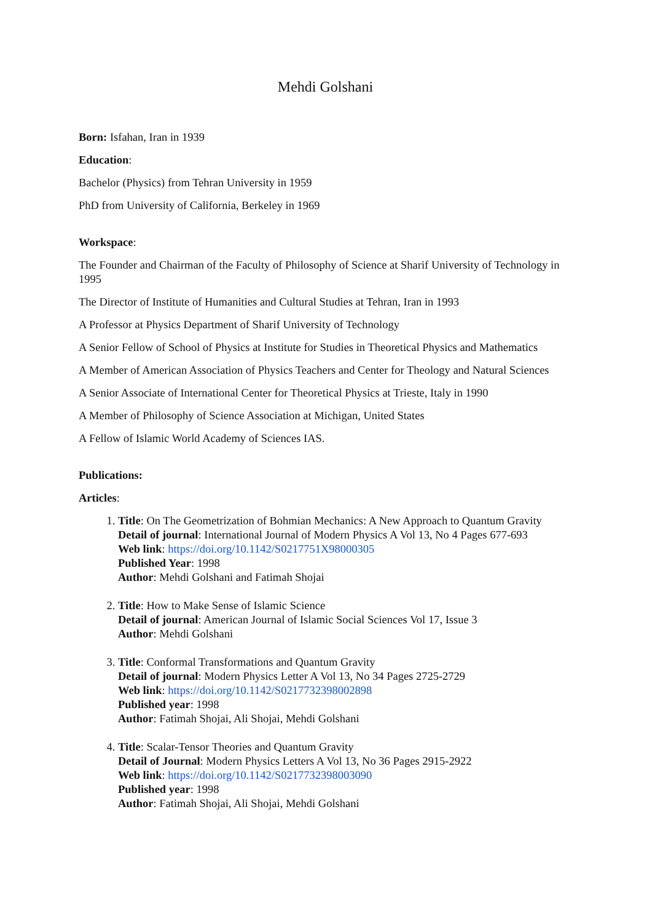Mehdi Golshani
Born: Isfahan, Iran in 1939
Education:
Bachelor (Physics) from Tehran University in 1959
PhD from University of California, Berkeley in 1969
Workspace:
The Founder and Chairman of the Faculty of Philosophy of Science at Sharif University of Technology in 1995
The Director of Institute of Humanities and Cultural Studies at Tehran, Iran in 1993
A Professor at Physics Department of Sharif University of Technology
A Senior Fellow of School of Physics at Institute for Studies in Theoretical Physics and Mathematics
A Member of American Association of Physics Teachers and Center for Theology and Natural Sciences
A Senior Associate of International Center for Theoretical Physics at Trieste, Italy in 1990
A Member of Philosophy of Science Association at Michigan, United States
A Fellow of Islamic World Academy of Sciences IAS.
Publications:
Articles:
1. Title: On The Geometrization of Bohmian Mechanics: A New Approach to Quantum Gravity
Detail of journal: International Journal of Modern Physics A Vol 13, No 4 Pages 677-693
Web link: https://doi.org/10.1142/S0217751X98000305
Published Year: 1998
Author: Mehdi Golshani and Fatimah Shojai
2. Title: How to Make Sense of Islamic Science
Detail of journal: American Journal of Islamic Social Sciences Vol 17, Issue 3
Author: Mehdi Golshani
3. Title: Conformal Transformations and Quantum Gravity
Detail of journal: Modern Physics Letter A Vol 13, No 34 Pages 2725-2729
Web link: https://doi.org/10.1142/S0217732398002898
Published year: 1998
Author: Fatimah Shojai, Ali Shojai, Mehdi Golshani
4. Title: Scalar-Tensor Theories and Quantum Gravity
Detail of Journal: Modern Physics Letters A Vol 13, No 36 Pages 2915-2922
Web link: https://doi.org/10.1142/S0217732398003090
Published year: 1998
Author: Fatimah Shojai, Ali Shojai, Mehdi Golshani